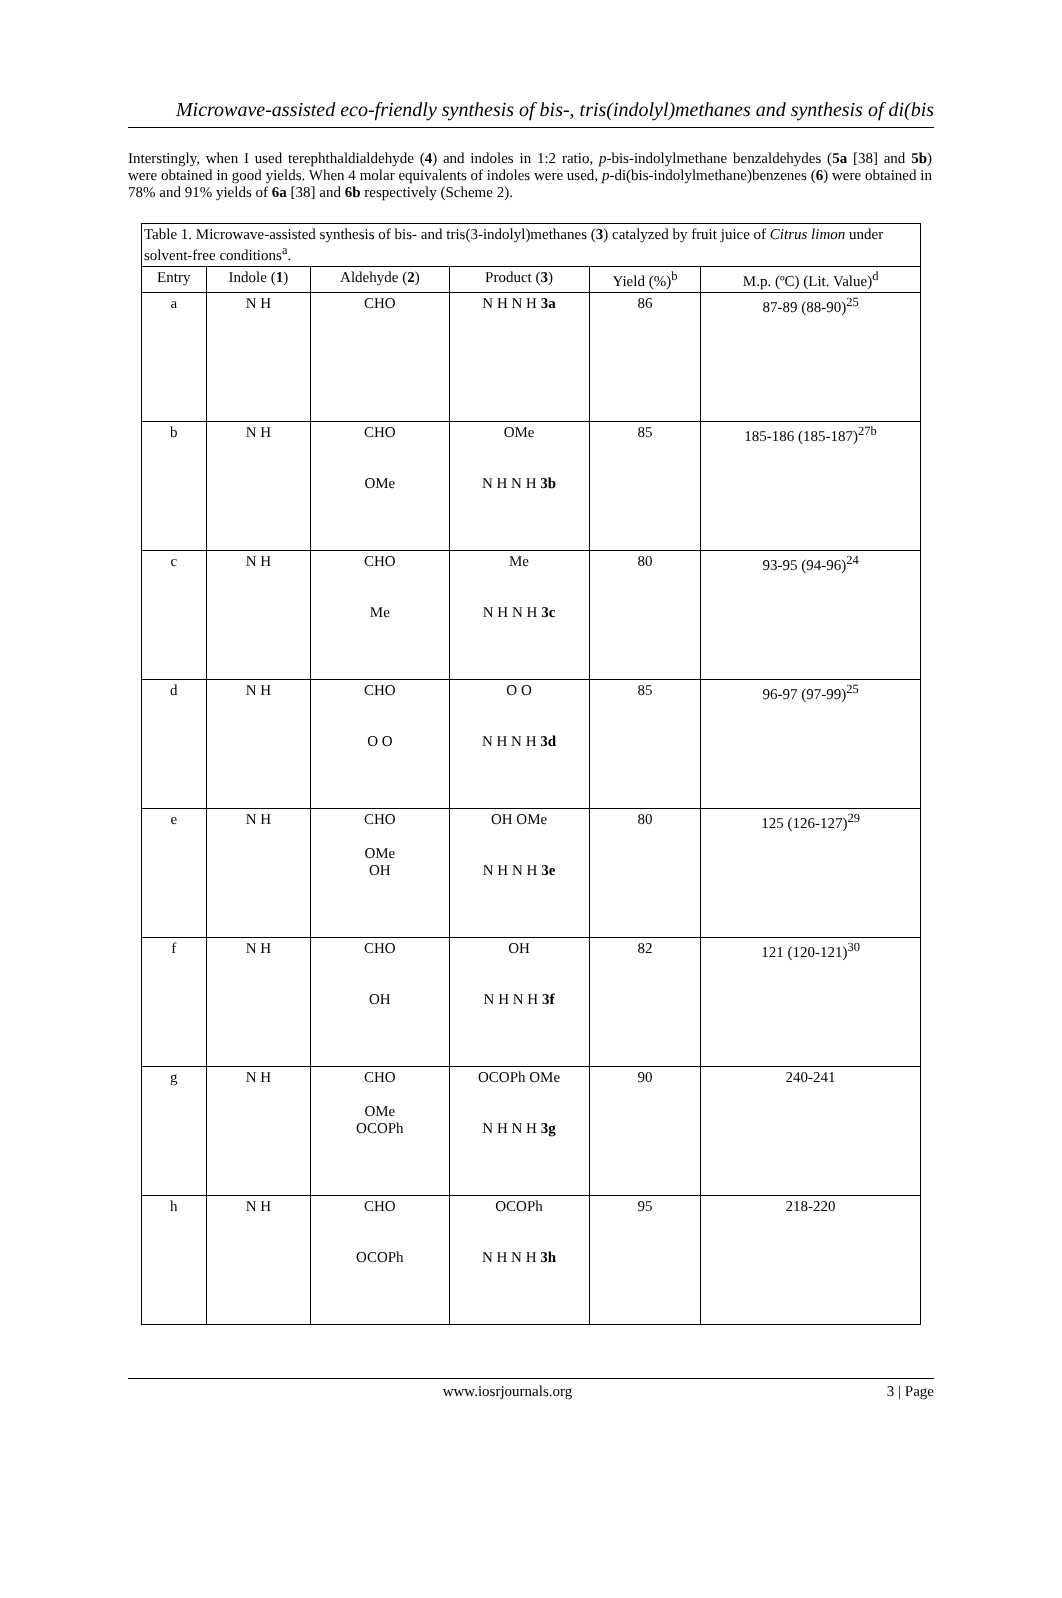Microwave-assisted eco-friendly synthesis of bis-, tris(indolyl)methanes and synthesis of di(bis
Interstingly, when I used terephthaldialdehyde (4) and indoles in 1:2 ratio, p-bis-indolylmethane benzaldehydes (5a [38] and 5b) were obtained in good yields. When 4 molar equivalents of indoles were used, p-di(bis-indolylmethane)benzenes (6) were obtained in 78% and 91% yields of 6a [38] and 6b respectively (Scheme 2).
| Table 1. Microwave-assisted synthesis of bis- and tris(3-indolyl)methanes ( 3 ) catalyzed by fruit juice of Citrus limon under solvent-free conditions<sup>a</sup>. | | | | | |
| Entry | Indole ( 1 ) | Aldehyde ( 2 ) | Product ( 3 ) | Yield (%)<sup>b</sup> | M.p. (ºC) (Lit. Value)<sup>d</sup> |
| a | N H | CHO | N H N H 3a | 86 | 87-89 (88-90)<sup>25</sup> |
| b | N H | CHO OMe | OMe N H N H 3b | 85 | 185-186 (185-187)<sup>27b</sup> |
| c | N H | CHO Me | Me N H N H 3c | 80 | 93-95 (94-96)<sup>24</sup> |
| d | N H | CHO O O | O O N H N H 3d | 85 | 96-97 (97-99)<sup>25</sup> |
| e | N H | CHO OMe OH | OH OMe N H N H 3e | 80 | 125 (126-127)<sup>29</sup> |
| f | N H | CHO OH | OH N H N H 3f | 82 | 121 (120-121)<sup>30</sup> |
| g | N H | CHO OMe OCOPh | OCOPh OMe N H N H 3g | 90 | 240-241 |
| h | N H | CHO OCOPh | OCOPh N H N H 3h | 95 | 218-220 |
www.iosrjournals.org 3 | Page